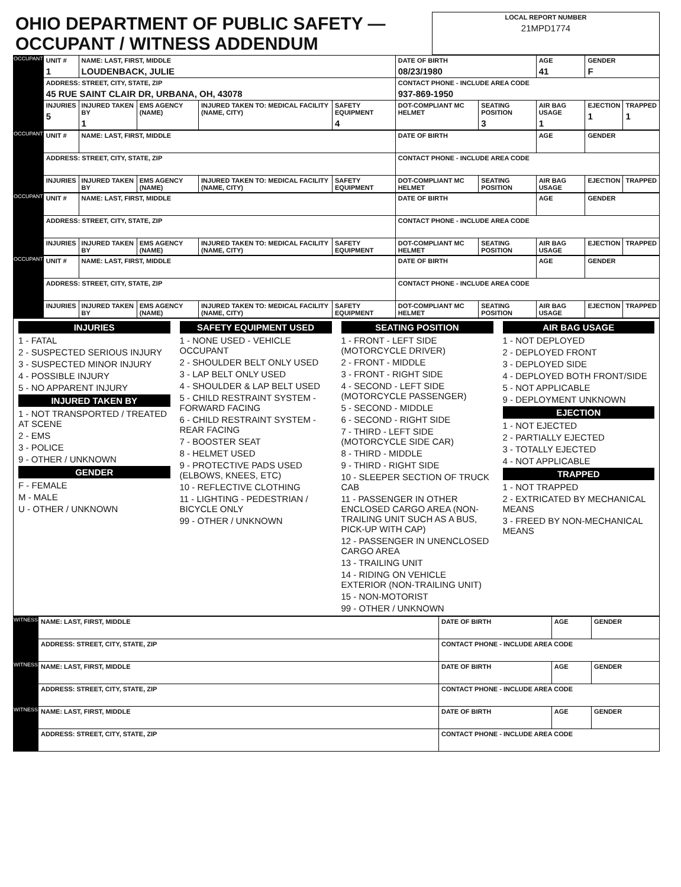| OHIO DEPARTMENT OF PUBLIC SAFETY — OCCUPANT / WITNESS ADDENDUM | LOCAL REPORT NUMBER 21MPD1774 |
| OCCUPANT | UNIT # 1 | NAME: LAST, FIRST, MIDDLE LOUDENBACK, JULIE | | | | DATE OF BIRTH 08/23/1980 | | AGE 41 | GENDER F | |
| | ADDRESS: STREET, CITY, STATE, ZIP 45 RUE SAINT CLAIR DR, URBANA, OH, 43078 | | | | | CONTACT PHONE - INCLUDE AREA CODE 937-869-1950 | | | | |
| | INJURIES 5 | INJURED TAKEN BY 1 | EMS AGENCY (NAME) | INJURED TAKEN TO: MEDICAL FACILITY (NAME, CITY) | SAFETY EQUIPMENT 4 | DOT-COMPLIANT MC HELMET | SEATING POSITION 3 | AIR BAG USAGE 1 | EJECTION 1 | TRAPPED 1 |
| OCCUPANT | UNIT # | NAME: LAST, FIRST, MIDDLE | | | | DATE OF BIRTH | | AGE | GENDER | |
| | ADDRESS: STREET, CITY, STATE, ZIP | | | | | CONTACT PHONE - INCLUDE AREA CODE | | | | |
| | INJURIES | INJURED TAKEN BY | EMS AGENCY (NAME) | INJURED TAKEN TO: MEDICAL FACILITY (NAME, CITY) | SAFETY EQUIPMENT | DOT-COMPLIANT MC HELMET | SEATING POSITION | AIR BAG USAGE | EJECTION | TRAPPED |
| OCCUPANT | UNIT # | NAME: LAST, FIRST, MIDDLE | | | | DATE OF BIRTH | | AGE | GENDER | |
| | ADDRESS: STREET, CITY, STATE, ZIP | | | | | CONTACT PHONE - INCLUDE AREA CODE | | | | |
| | INJURIES | INJURED TAKEN BY | EMS AGENCY (NAME) | INJURED TAKEN TO: MEDICAL FACILITY (NAME, CITY) | SAFETY EQUIPMENT | DOT-COMPLIANT MC HELMET | SEATING POSITION | AIR BAG USAGE | EJECTION | TRAPPED |
| OCCUPANT | UNIT # | NAME: LAST, FIRST, MIDDLE | | | | DATE OF BIRTH | | AGE | GENDER | |
| | ADDRESS: STREET, CITY, STATE, ZIP | | | | | CONTACT PHONE - INCLUDE AREA CODE | | | | |
| | INJURIES | INJURED TAKEN BY | EMS AGENCY (NAME) | INJURED TAKEN TO: MEDICAL FACILITY (NAME, CITY) | SAFETY EQUIPMENT | DOT-COMPLIANT MC HELMET | SEATING POSITION | AIR BAG USAGE | EJECTION | TRAPPED |
| INJURIES 1 - FATAL 2 - SUSPECTED SERIOUS INJURY 3 - SUSPECTED MINOR INJURY 4 - POSSIBLE INJURY 5 - NO APPARENT INJURY INJURED TAKEN BY 1 - NOT TRANSPORTED / TREATED AT SCENE 2 - EMS 3 - POLICE 9 - OTHER / UNKNOWN GENDER F - FEMALE M - MALE U - OTHER / UNKNOWN | SAFETY EQUIPMENT USED 1 - NONE USED - VEHICLE OCCUPANT 2 - SHOULDER BELT ONLY USED 3 - LAP BELT ONLY USED 4 - SHOULDER & LAP BELT USED 5 - CHILD RESTRAINT SYSTEM - FORWARD FACING 6 - CHILD RESTRAINT SYSTEM - REAR FACING 7 - BOOSTER SEAT 8 - HELMET USED 9 - PROTECTIVE PADS USED (ELBOWS, KNEES, ETC) 10 - REFLECTIVE CLOTHING 11 - LIGHTING - PEDESTRIAN / BICYCLE ONLY 99 - OTHER / UNKNOWN | SEATING POSITION 1 - FRONT - LEFT SIDE (MOTORCYCLE DRIVER) 2 - FRONT - MIDDLE 3 - FRONT - RIGHT SIDE 4 - SECOND - LEFT SIDE (MOTORCYCLE PASSENGER) 5 - SECOND - MIDDLE 6 - SECOND - RIGHT SIDE 7 - THIRD - LEFT SIDE (MOTORCYCLE SIDE CAR) 8 - THIRD - MIDDLE 9 - THIRD - RIGHT SIDE 10 - SLEEPER SECTION OF TRUCK CAB 11 - PASSENGER IN OTHER ENCLOSED CARGO AREA (NON-TRAILING UNIT SUCH AS A BUS, PICK-UP WITH CAP) 12 - PASSENGER IN UNENCLOSED CARGO AREA 13 - TRAILING UNIT 14 - RIDING ON VEHICLE EXTERIOR (NON-TRAILING UNIT) 15 - NON-MOTORIST 99 - OTHER / UNKNOWN | AIR BAG USAGE 1 - NOT DEPLOYED 2 - DEPLOYED FRONT 3 - DEPLOYED SIDE 4 - DEPLOYED BOTH FRONT/SIDE 5 - NOT APPLICABLE 9 - DEPLOYMENT UNKNOWN EJECTION 1 - NOT EJECTED 2 - PARTIALLY EJECTED 3 - TOTALLY EJECTED 4 - NOT APPLICABLE TRAPPED 1 - NOT TRAPPED 2 - EXTRICATED BY MECHANICAL MEANS 3 - FREED BY NON-MECHANICAL MEANS |
| WITNESS | NAME: LAST, FIRST, MIDDLE | DATE OF BIRTH | AGE | GENDER |
| | ADDRESS: STREET, CITY, STATE, ZIP | CONTACT PHONE - INCLUDE AREA CODE | | |
| WITNESS | NAME: LAST, FIRST, MIDDLE | DATE OF BIRTH | AGE | GENDER |
| | ADDRESS: STREET, CITY, STATE, ZIP | CONTACT PHONE - INCLUDE AREA CODE | | |
| WITNESS | NAME: LAST, FIRST, MIDDLE | DATE OF BIRTH | AGE | GENDER |
| | ADDRESS: STREET, CITY, STATE, ZIP | CONTACT PHONE - INCLUDE AREA CODE | | |